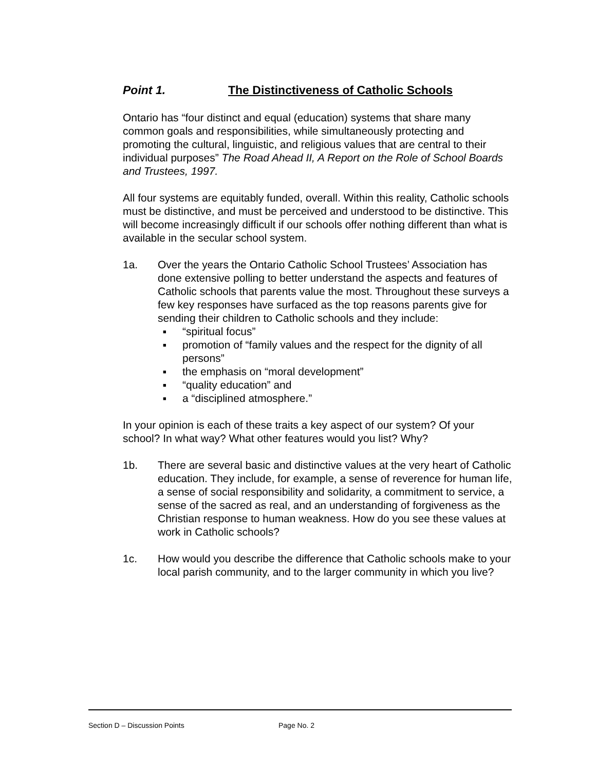Point 1. The Distinctiveness of Catholic Schools
Ontario has “four distinct and equal (education) systems that share many common goals and responsibilities, while simultaneously protecting and promoting the cultural, linguistic, and religious values that are central to their individual purposes” The Road Ahead II, A Report on the Role of School Boards and Trustees, 1997.
All four systems are equitably funded, overall. Within this reality, Catholic schools must be distinctive, and must be perceived and understood to be distinctive. This will become increasingly difficult if our schools offer nothing different than what is available in the secular school system.
1a. Over the years the Ontario Catholic School Trustees’ Association has done extensive polling to better understand the aspects and features of Catholic schools that parents value the most. Throughout these surveys a few key responses have surfaced as the top reasons parents give for sending their children to Catholic schools and they include:
■ “spiritual focus”
■ promotion of “family values and the respect for the dignity of all persons”
■ the emphasis on “moral development”
■ “quality education” and
■ a “disciplined atmosphere.”
In your opinion is each of these traits a key aspect of our system? Of your school? In what way? What other features would you list? Why?
1b. There are several basic and distinctive values at the very heart of Catholic education. They include, for example, a sense of reverence for human life, a sense of social responsibility and solidarity, a commitment to service, a sense of the sacred as real, and an understanding of forgiveness as the Christian response to human weakness. How do you see these values at work in Catholic schools?
1c. How would you describe the difference that Catholic schools make to your local parish community, and to the larger community in which you live?
Section D – Discussion Points Page No. 2